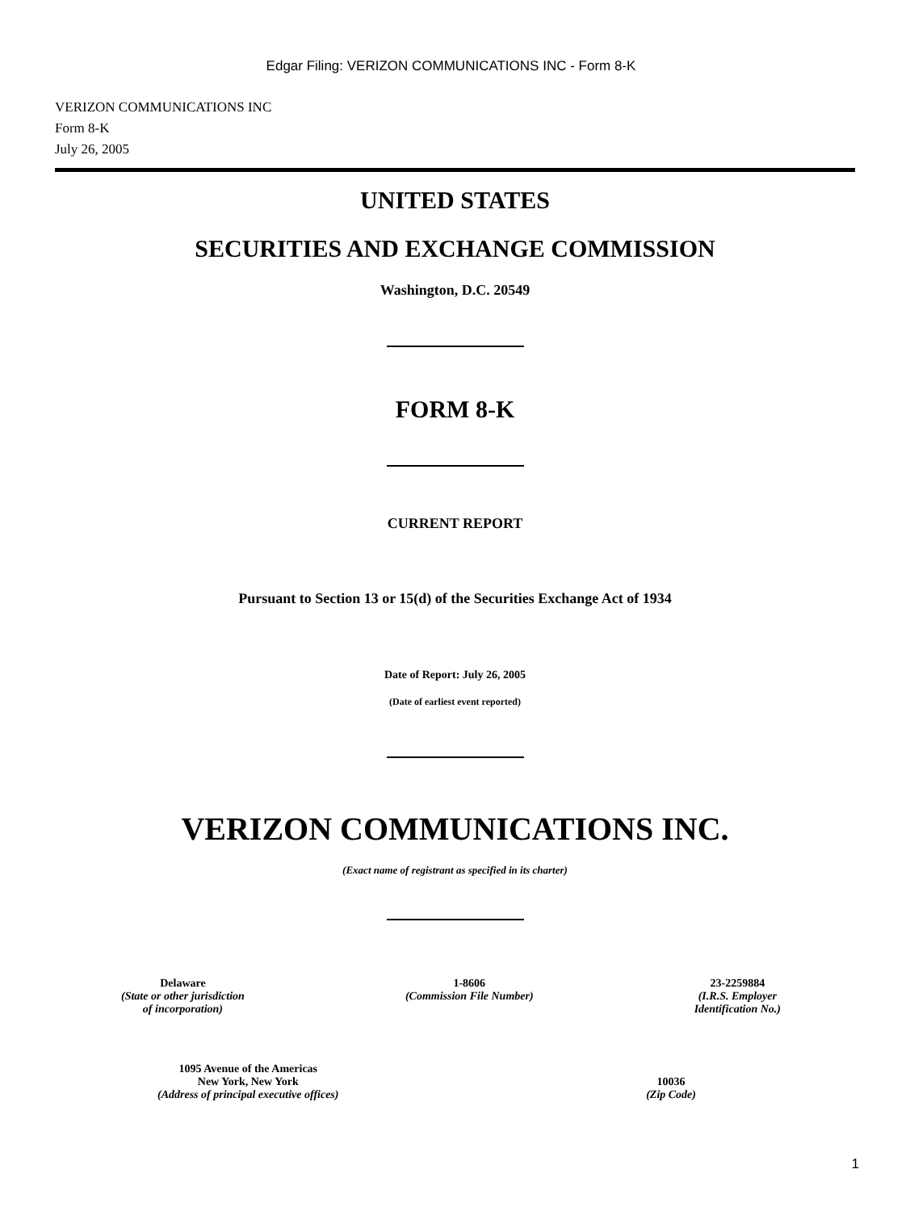Edgar Filing: VERIZON COMMUNICATIONS INC - Form 8-K
VERIZON COMMUNICATIONS INC
Form 8-K
July 26, 2005
UNITED STATES
SECURITIES AND EXCHANGE COMMISSION
Washington, D.C. 20549
FORM 8-K
CURRENT REPORT
Pursuant to Section 13 or 15(d) of the Securities Exchange Act of 1934
Date of Report: July 26, 2005
(Date of earliest event reported)
VERIZON COMMUNICATIONS INC.
(Exact name of registrant as specified in its charter)
Delaware
(State or other jurisdiction
of incorporation)
1-8606
(Commission File Number)
23-2259884
(I.R.S. Employer
Identification No.)
1095 Avenue of the Americas
New York, New York
(Address of principal executive offices)
10036
(Zip Code)
1